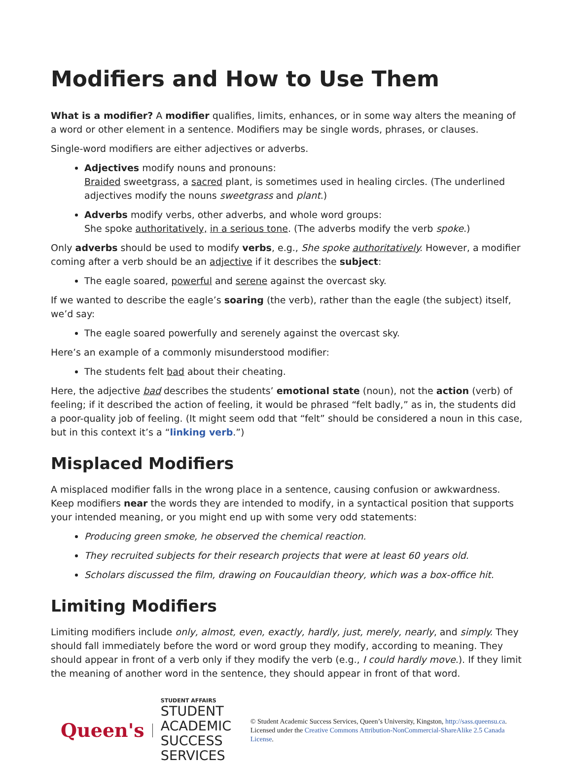Modifiers and How to Use Them
What is a modifier? A modifier qualifies, limits, enhances, or in some way alters the meaning of a word or other element in a sentence. Modifiers may be single words, phrases, or clauses.
Single-word modifiers are either adjectives or adverbs.
Adjectives modify nouns and pronouns:
Braided sweetgrass, a sacred plant, is sometimes used in healing circles. (The underlined adjectives modify the nouns sweetgrass and plant.)
Adverbs modify verbs, other adverbs, and whole word groups:
She spoke authoritatively, in a serious tone. (The adverbs modify the verb spoke.)
Only adverbs should be used to modify verbs, e.g., She spoke authoritatively. However, a modifier coming after a verb should be an adjective if it describes the subject:
The eagle soared, powerful and serene against the overcast sky.
If we wanted to describe the eagle’s soaring (the verb), rather than the eagle (the subject) itself, we’d say:
The eagle soared powerfully and serenely against the overcast sky.
Here’s an example of a commonly misunderstood modifier:
The students felt bad about their cheating.
Here, the adjective bad describes the students’ emotional state (noun), not the action (verb) of feeling; if it described the action of feeling, it would be phrased “felt badly,” as in, the students did a poor-quality job of feeling. (It might seem odd that “felt” should be considered a noun in this case, but in this context it’s a “linking verb.”)
Misplaced Modifiers
A misplaced modifier falls in the wrong place in a sentence, causing confusion or awkwardness. Keep modifiers near the words they are intended to modify, in a syntactical position that supports your intended meaning, or you might end up with some very odd statements:
Producing green smoke, he observed the chemical reaction.
They recruited subjects for their research projects that were at least 60 years old.
Scholars discussed the film, drawing on Foucauldian theory, which was a box-office hit.
Limiting Modifiers
Limiting modifiers include only, almost, even, exactly, hardly, just, merely, nearly, and simply. They should fall immediately before the word or word group they modify, according to meaning. They should appear in front of a verb only if they modify the verb (e.g., I could hardly move.). If they limit the meaning of another word in the sentence, they should appear in front of that word.
Queen's
STUDENT AFFAIRS
STUDENT ACADEMIC SUCCESS SERVICES
© Student Academic Success Services, Queen’s University, Kingston, http://sass.queensu.ca. Licensed under the Creative Commons Attribution-NonCommercial-ShareAlike 2.5 Canada License.